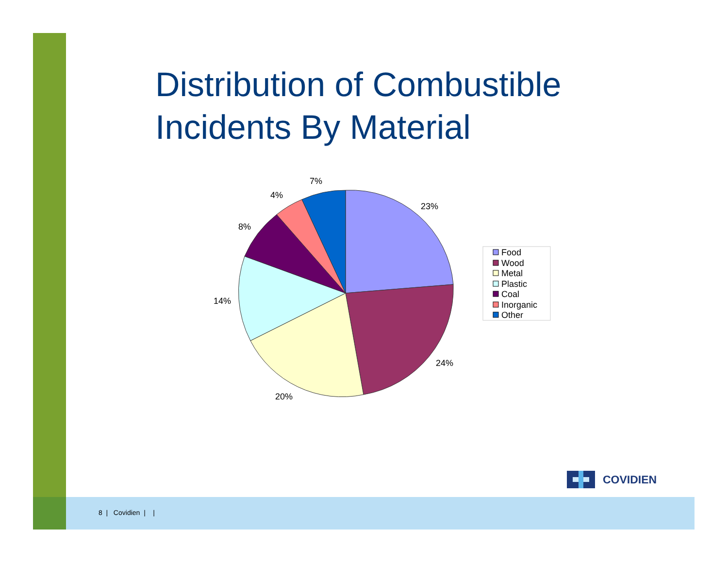Distribution of Combustible
Incidents By Material
23%
24%
20%
14%
8%
4%
7%
Food
Wood
Metal
Plastic
Coal
Inorganic
Other
COVIDIEN
8 | Covidien | |